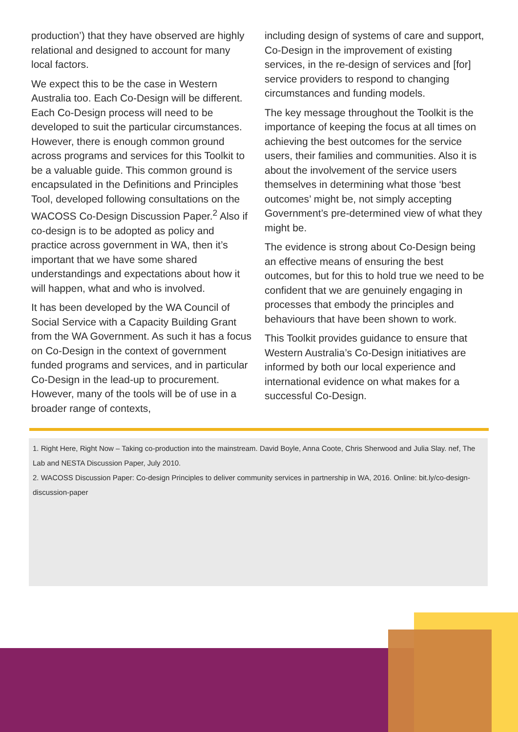production’) that they have observed are highly relational and designed to account for many local factors.
We expect this to be the case in Western Australia too. Each Co-Design will be different. Each Co-Design process will need to be developed to suit the particular circumstances. However, there is enough common ground across programs and services for this Toolkit to be a valuable guide. This common ground is encapsulated in the Definitions and Principles Tool, developed following consultations on the WACOSS Co-Design Discussion Paper.<sup>2</sup> Also if co-design is to be adopted as policy and practice across government in WA, then it’s important that we have some shared understandings and expectations about how it will happen, what and who is involved.
It has been developed by the WA Council of Social Service with a Capacity Building Grant from the WA Government. As such it has a focus on Co-Design in the context of government funded programs and services, and in particular Co-Design in the lead-up to procurement. However, many of the tools will be of use in a broader range of contexts,
including design of systems of care and support, Co-Design in the improvement of existing services, in the re-design of services and [for] service providers to respond to changing circumstances and funding models.
The key message throughout the Toolkit is the importance of keeping the focus at all times on achieving the best outcomes for the service users, their families and communities. Also it is about the involvement of the service users themselves in determining what those ‘best outcomes’ might be, not simply accepting Government’s pre-determined view of what they might be.
The evidence is strong about Co-Design being an effective means of ensuring the best outcomes, but for this to hold true we need to be confident that we are genuinely engaging in processes that embody the principles and behaviours that have been shown to work.
This Toolkit provides guidance to ensure that Western Australia’s Co-Design initiatives are informed by both our local experience and international evidence on what makes for a successful Co-Design.
1. Right Here, Right Now – Taking co-production into the mainstream. David Boyle, Anna Coote, Chris Sherwood and Julia Slay. nef, The Lab and NESTA Discussion Paper, July 2010.
2. WACOSS Discussion Paper: Co-design Principles to deliver community services in partnership in WA, 2016. Online: bit.ly/co-design-discussion-paper